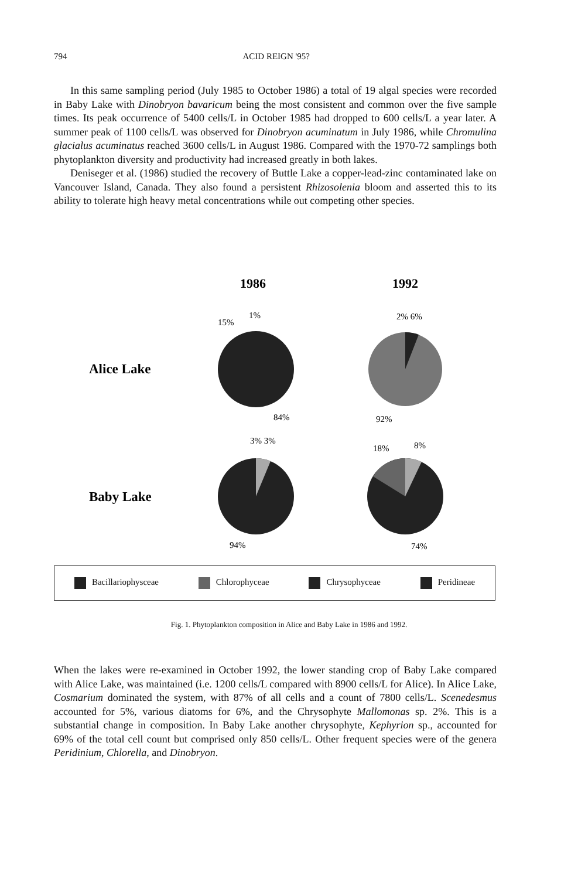794 ACID REIGN '95?
In this same sampling period (July 1985 to October 1986) a total of 19 algal species were recorded in Baby Lake with Dinobryon bavaricum being the most consistent and common over the five sample times. Its peak occurrence of 5400 cells/L in October 1985 had dropped to 600 cells/L a year later. A summer peak of 1100 cells/L was observed for Dinobryon acuminatum in July 1986, while Chromulina glacialus acuminatus reached 3600 cells/L in August 1986. Compared with the 1970-72 samplings both phytoplankton diversity and productivity had increased greatly in both lakes.
Deniseger et al. (1986) studied the recovery of Buttle Lake a copper-lead-zinc contaminated lake on Vancouver Island, Canada. They also found a persistent Rhizosolenia bloom and asserted this to its ability to tolerate high heavy metal concentrations while out competing other species.
1986
1992
Alice Lake
Baby Lake
15%
1%
2% 6%
84%
92%
3% 3%
18%
8%
94%
74%
Bacillariophysceae Chlorophyceae Chrysophyceae Peridineae
Fig. 1. Phytoplankton composition in Alice and Baby Lake in 1986 and 1992.
When the lakes were re-examined in October 1992, the lower standing crop of Baby Lake compared with Alice Lake, was maintained (i.e. 1200 cells/L compared with 8900 cells/L for Alice). In Alice Lake, Cosmarium dominated the system, with 87% of all cells and a count of 7800 cells/L. Scenedesmus accounted for 5%, various diatoms for 6%, and the Chrysophyte Mallomonas sp. 2%. This is a substantial change in composition. In Baby Lake another chrysophyte, Kephyrion sp., accounted for 69% of the total cell count but comprised only 850 cells/L. Other frequent species were of the genera Peridinium, Chlorella, and Dinobryon.